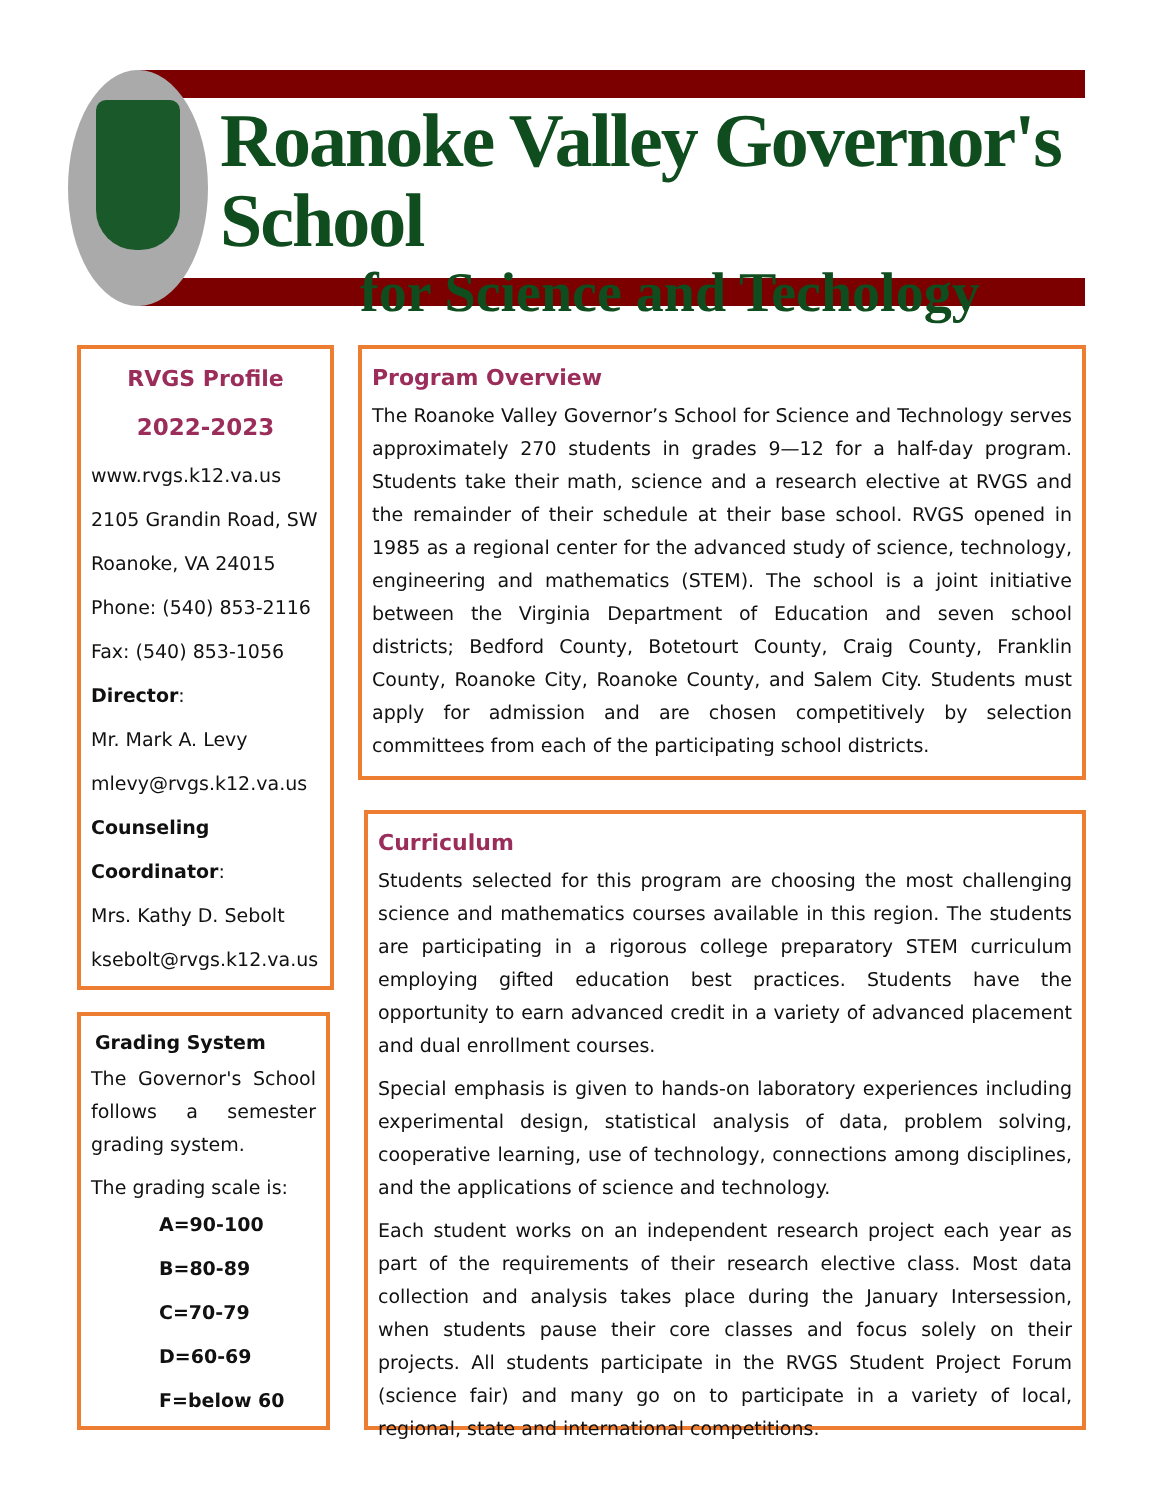Roanoke Valley Governor's School
for Science and Techology
RVGS Profile
2022-2023
www.rvgs.k12.va.us
2105 Grandin Road, SW
Roanoke, VA 24015
Phone: (540) 853-2116
Fax: (540) 853-1056
Director:
Mr. Mark A. Levy
mlevy@rvgs.k12.va.us
Counseling Coordinator:
Mrs. Kathy D. Sebolt
ksebolt@rvgs.k12.va.us
Grading System
The Governor's School follows a semester grading system.
The grading scale is:
A=90-100
B=80-89
C=70-79
D=60-69
F=below 60
Program Overview
The Roanoke Valley Governor’s School for Science and Technology serves approximately 270 students in grades 9—12 for a half-day program. Students take their math, science and a research elective at RVGS and the remainder of their schedule at their base school. RVGS opened in 1985 as a regional center for the advanced study of science, technology, engineering and mathematics (STEM). The school is a joint initiative between the Virginia Department of Education and seven school districts; Bedford County, Botetourt County, Craig County, Franklin County, Roanoke City, Roanoke County, and Salem City. Students must apply for admission and are chosen competitively by selection committees from each of the participating school districts.
Curriculum
Students selected for this program are choosing the most challenging science and mathematics courses available in this region. The students are participating in a rigorous college preparatory STEM curriculum employing gifted education best practices. Students have the opportunity to earn advanced credit in a variety of advanced placement and dual enrollment courses.
Special emphasis is given to hands-on laboratory experiences including experimental design, statistical analysis of data, problem solving, cooperative learning, use of technology, connections among disciplines, and the applications of science and technology.
Each student works on an independent research project each year as part of the requirements of their research elective class. Most data collection and analysis takes place during the January Intersession, when students pause their core classes and focus solely on their projects. All students participate in the RVGS Student Project Forum (science fair) and many go on to participate in a variety of local, regional, state and international competitions.